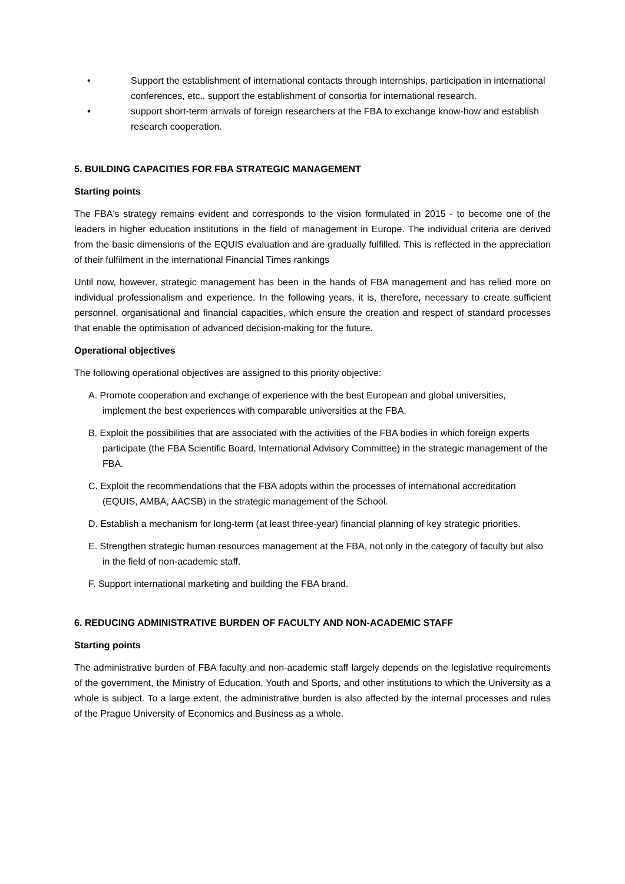• Support the establishment of international contacts through internships, participation in international conferences, etc., support the establishment of consortia for international research.
• support short-term arrivals of foreign researchers at the FBA to exchange know-how and establish research cooperation.
5. BUILDING CAPACITIES FOR FBA STRATEGIC MANAGEMENT
Starting points
The FBA's strategy remains evident and corresponds to the vision formulated in 2015 - to become one of the leaders in higher education institutions in the field of management in Europe. The individual criteria are derived from the basic dimensions of the EQUIS evaluation and are gradually fulfilled. This is reflected in the appreciation of their fulfilment in the international Financial Times rankings
Until now, however, strategic management has been in the hands of FBA management and has relied more on individual professionalism and experience. In the following years, it is, therefore, necessary to create sufficient personnel, organisational and financial capacities, which ensure the creation and respect of standard processes that enable the optimisation of advanced decision-making for the future.
Operational objectives
The following operational objectives are assigned to this priority objective:
A. Promote cooperation and exchange of experience with the best European and global universities, implement the best experiences with comparable universities at the FBA.
B. Exploit the possibilities that are associated with the activities of the FBA bodies in which foreign experts participate (the FBA Scientific Board, International Advisory Committee) in the strategic management of the FBA.
C. Exploit the recommendations that the FBA adopts within the processes of international accreditation (EQUIS, AMBA, AACSB) in the strategic management of the School.
D. Establish a mechanism for long-term (at least three-year) financial planning of key strategic priorities.
E. Strengthen strategic human resources management at the FBA, not only in the category of faculty but also in the field of non-academic staff.
F. Support international marketing and building the FBA brand.
6. REDUCING ADMINISTRATIVE BURDEN OF FACULTY AND NON-ACADEMIC STAFF
Starting points
The administrative burden of FBA faculty and non-academic staff largely depends on the legislative requirements of the government, the Ministry of Education, Youth and Sports, and other institutions to which the University as a whole is subject. To a large extent, the administrative burden is also affected by the internal processes and rules of the Prague University of Economics and Business as a whole.